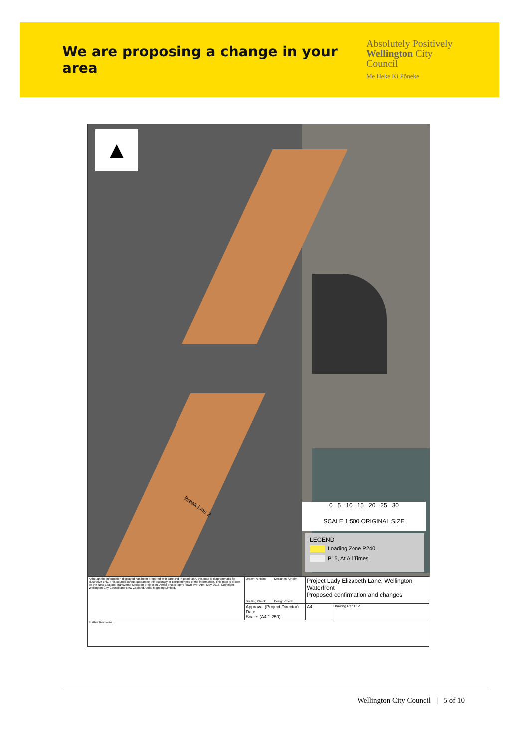We are proposing a change in your area
Absolutely Positively
Wellington City Council
Me Heke Ki Pōneke
▲
Break Line 2
0 5 10 15 20 25 30
SCALE 1:500 ORIGINAL SIZE
LEGEND
Loading Zone P240
P15, At All Times
| Although the information displayed has been prepared with care and in good faith, this map is diagrammatic for illustrative only. This council cannot guarantee the accuracy or completeness of the information. This map is drawn on the New Zealand Transverse Mercator projection. Aerial photography flown over April-May 2017. Copyright Wellington City Council and New Zealand Aerial Mapping Limited. | Drawn: A Holm | Designer: A Holm | Project Lady Elizabeth Lane, Wellington Waterfront Proposed confirmation and changes | |
| | Drafting Check | Design Check | | |
| | Approval (Project Director) Date Scale: (A4 1:250) | | A4 | Drawing Ref: DIV |
| Further Revisions | | | | |
Wellington City Council | 5 of 10